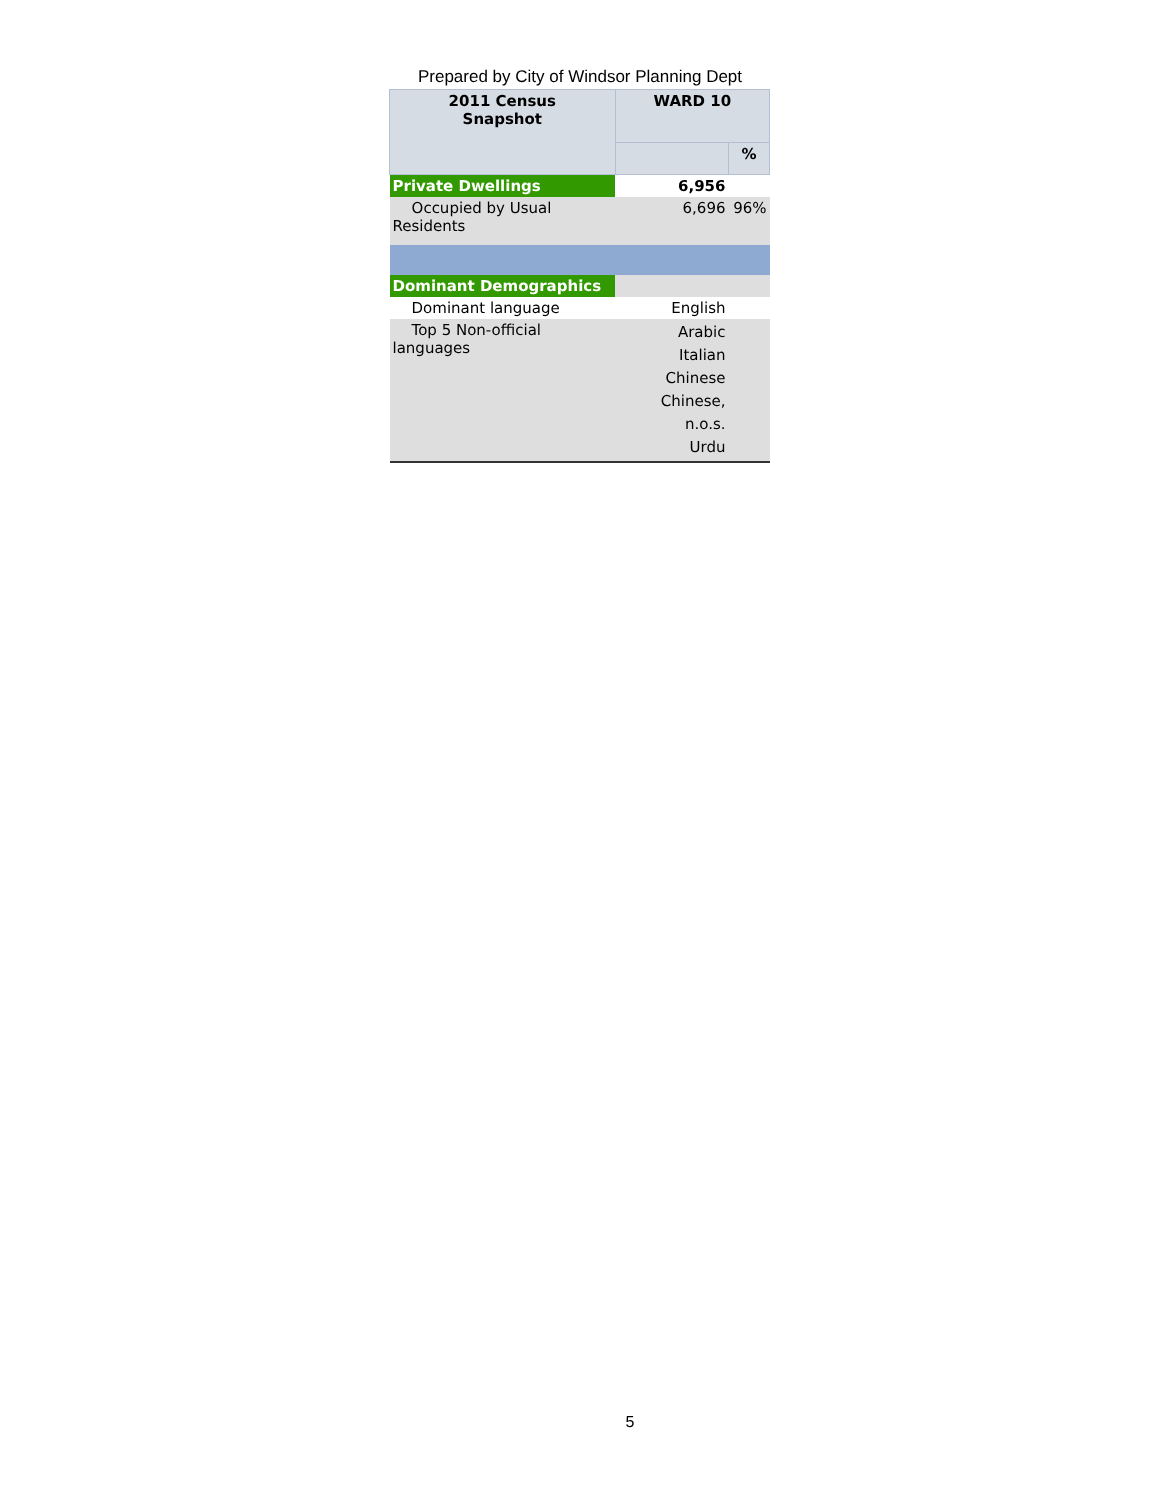Prepared by City of Windsor Planning Dept
| 2011 Census Snapshot | WARD 10 | |
| --- | --- | --- |
| | | % |
| Private Dwellings | 6,956 | |
| Occupied by Usual Residents | 6,696 | 96% |
| Dominant Demographics | | |
| Dominant language | English | |
| Top 5 Non-official languages | Arabic Italian Chinese Chinese, n.o.s. Urdu | |
5